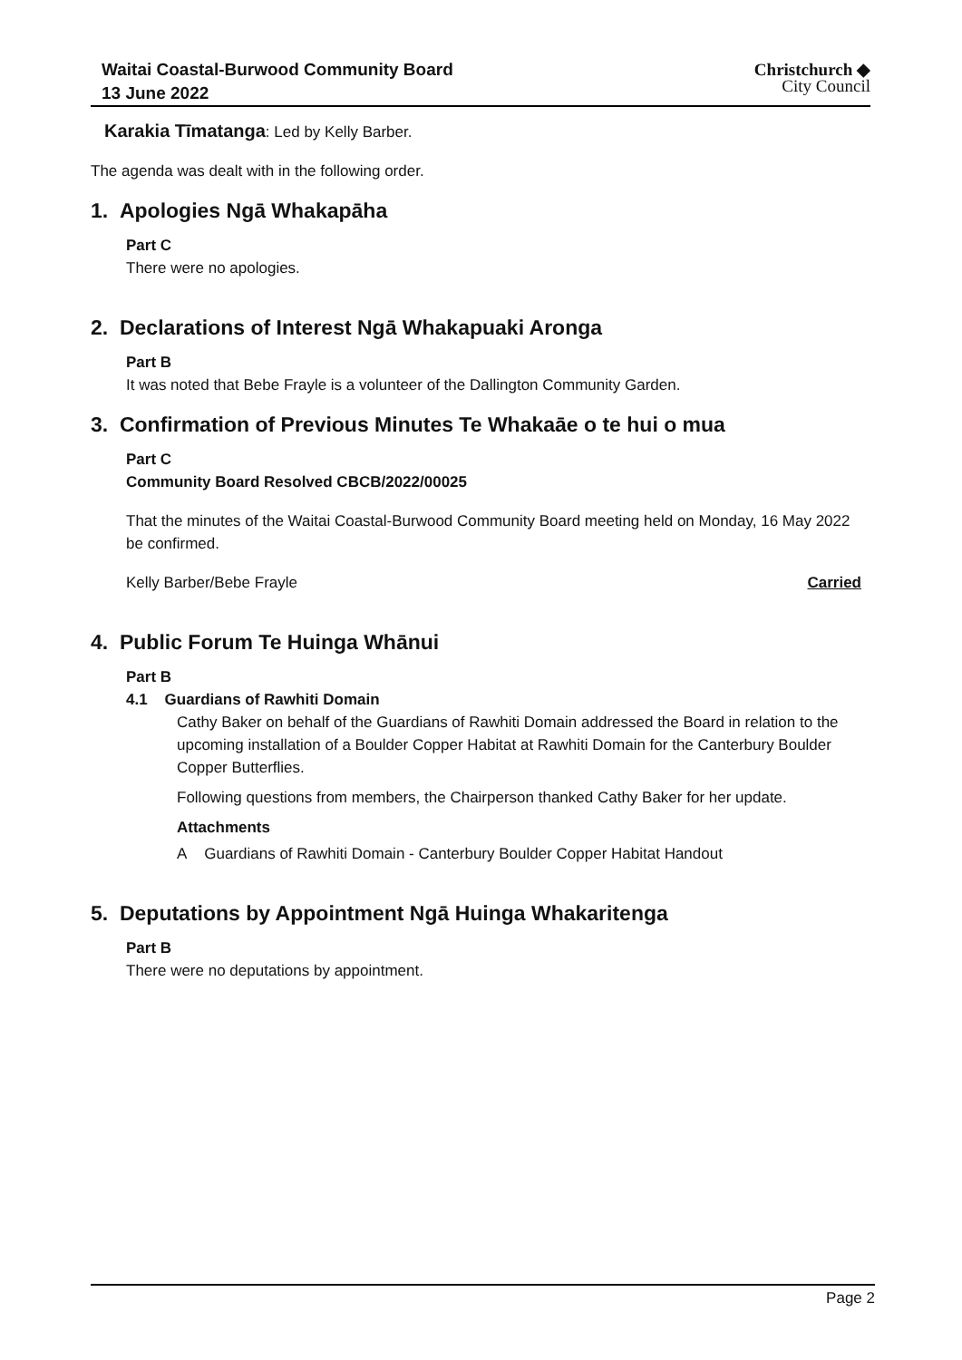Waitai Coastal-Burwood Community Board
13 June 2022
Christchurch ◆
City Council
Karakia Tīmatanga: Led by Kelly Barber.
The agenda was dealt with in the following order.
1. Apologies Ngā Whakapāha
Part C
There were no apologies.
2. Declarations of Interest Ngā Whakapuaki Aronga
Part B
It was noted that Bebe Frayle is a volunteer of the Dallington Community Garden.
3. Confirmation of Previous Minutes Te Whakaāe o te hui o mua
Part C
Community Board Resolved CBCB/2022/00025
That the minutes of the Waitai Coastal-Burwood Community Board meeting held on Monday, 16 May 2022 be confirmed.
Kelly Barber/Bebe Frayle Carried
4. Public Forum Te Huinga Whānui
Part B
4.1 Guardians of Rawhiti Domain
Cathy Baker on behalf of the Guardians of Rawhiti Domain addressed the Board in relation to the upcoming installation of a Boulder Copper Habitat at Rawhiti Domain for the Canterbury Boulder Copper Butterflies.
Following questions from members, the Chairperson thanked Cathy Baker for her update.
Attachments
A Guardians of Rawhiti Domain - Canterbury Boulder Copper Habitat Handout
5. Deputations by Appointment Ngā Huinga Whakaritenga
Part B
There were no deputations by appointment.
Page 2